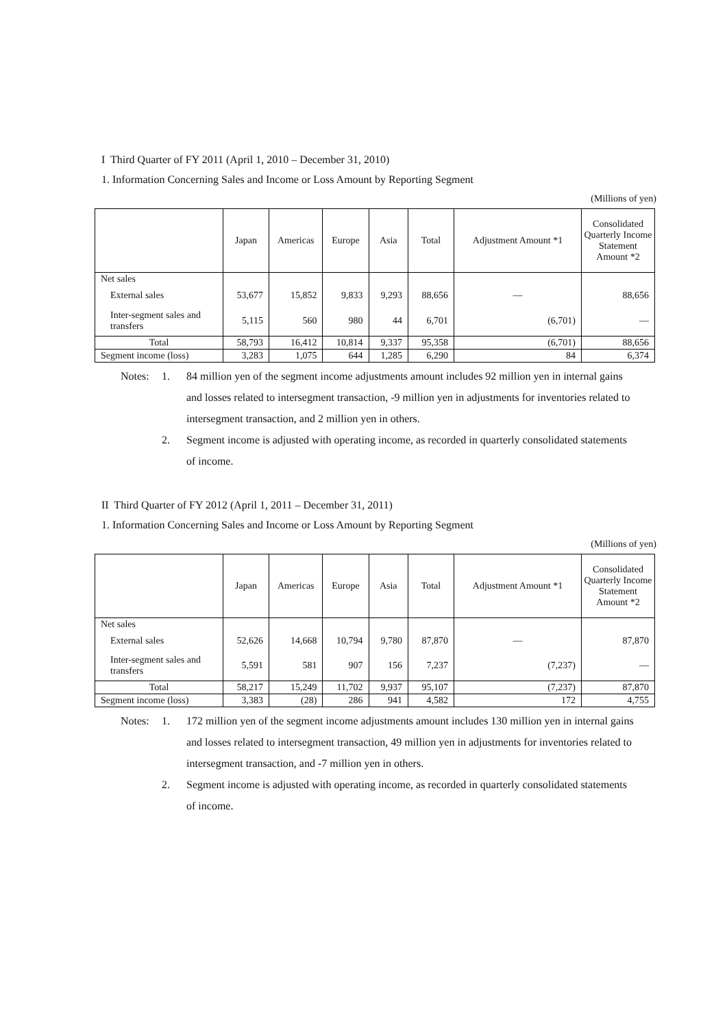I Third Quarter of FY 2011 (April 1, 2010 – December 31, 2010)
1. Information Concerning Sales and Income or Loss Amount by Reporting Segment
(Millions of yen)
| | Japan | Americas | Europe | Asia | Total | Adjustment Amount *1 | Consolidated Quarterly Income Statement Amount *2 |
| --- | --- | --- | --- | --- | --- | --- | --- |
| Net sales | | | | | | | |
| External sales | 53,677 | 15,852 | 9,833 | 9,293 | 88,656 | — | 88,656 |
| Inter-segment sales and transfers | 5,115 | 560 | 980 | 44 | 6,701 | (6,701) | — |
| Total | 58,793 | 16,412 | 10,814 | 9,337 | 95,358 | (6,701) | 88,656 |
| Segment income (loss) | 3,283 | 1,075 | 644 | 1,285 | 6,290 | 84 | 6,374 |
Notes: 1. 84 million yen of the segment income adjustments amount includes 92 million yen in internal gains and losses related to intersegment transaction, -9 million yen in adjustments for inventories related to intersegment transaction, and 2 million yen in others.
2. Segment income is adjusted with operating income, as recorded in quarterly consolidated statements of income.
II Third Quarter of FY 2012 (April 1, 2011 – December 31, 2011)
1. Information Concerning Sales and Income or Loss Amount by Reporting Segment
(Millions of yen)
| | Japan | Americas | Europe | Asia | Total | Adjustment Amount *1 | Consolidated Quarterly Income Statement Amount *2 |
| --- | --- | --- | --- | --- | --- | --- | --- |
| Net sales | | | | | | | |
| External sales | 52,626 | 14,668 | 10,794 | 9,780 | 87,870 | — | 87,870 |
| Inter-segment sales and transfers | 5,591 | 581 | 907 | 156 | 7,237 | (7,237) | — |
| Total | 58,217 | 15,249 | 11,702 | 9,937 | 95,107 | (7,237) | 87,870 |
| Segment income (loss) | 3,383 | (28) | 286 | 941 | 4,582 | 172 | 4,755 |
Notes: 1. 172 million yen of the segment income adjustments amount includes 130 million yen in internal gains and losses related to intersegment transaction, 49 million yen in adjustments for inventories related to intersegment transaction, and -7 million yen in others.
2. Segment income is adjusted with operating income, as recorded in quarterly consolidated statements of income.